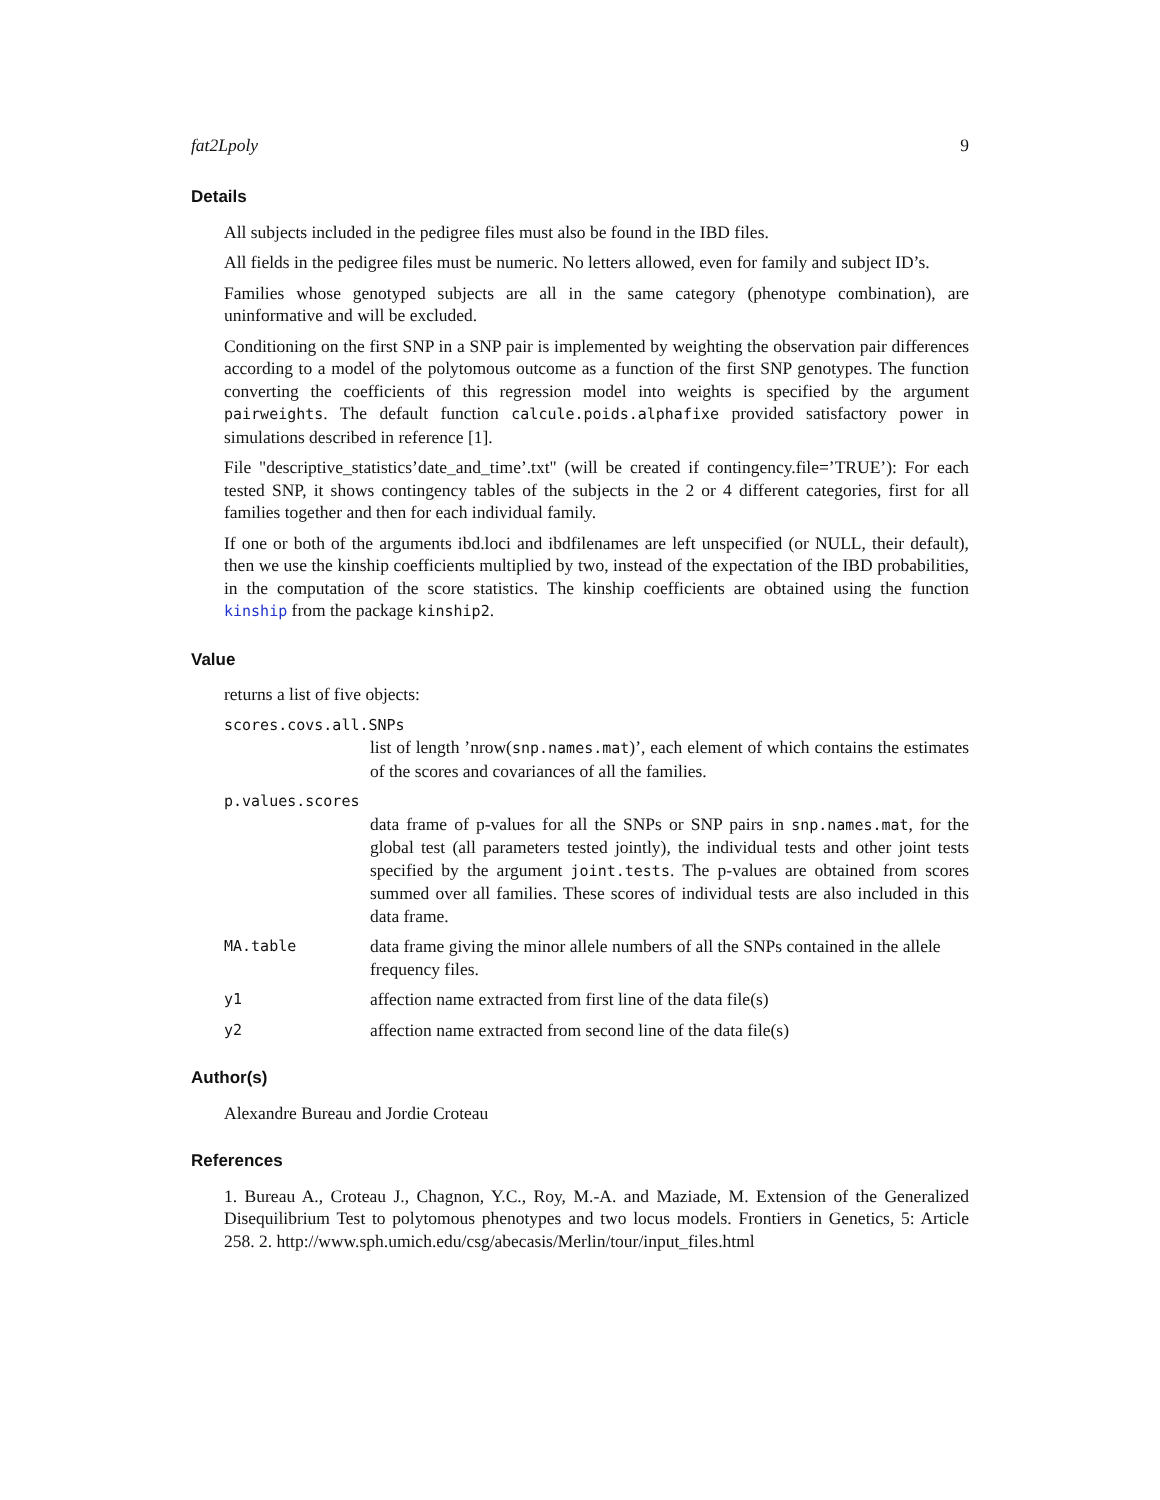fat2Lpoly 9
Details
All subjects included in the pedigree files must also be found in the IBD files.
All fields in the pedigree files must be numeric. No letters allowed, even for family and subject ID’s.
Families whose genotyped subjects are all in the same category (phenotype combination), are uninformative and will be excluded.
Conditioning on the first SNP in a SNP pair is implemented by weighting the observation pair differences according to a model of the polytomous outcome as a function of the first SNP genotypes. The function converting the coefficients of this regression model into weights is specified by the argument pairweights. The default function calcule.poids.alphafixe provided satisfactory power in simulations described in reference [1].
File "descriptive_statistics’date_and_time’.txt" (will be created if contingency.file=’TRUE’): For each tested SNP, it shows contingency tables of the subjects in the 2 or 4 different categories, first for all families together and then for each individual family.
If one or both of the arguments ibd.loci and ibdfilenames are left unspecified (or NULL, their default), then we use the kinship coefficients multiplied by two, instead of the expectation of the IBD probabilities, in the computation of the score statistics. The kinship coefficients are obtained using the function kinship from the package kinship2.
Value
returns a list of five objects:
scores.covs.all.SNPs
list of length ’nrow(snp.names.mat)’, each element of which contains the estimates of the scores and covariances of all the families.
p.values.scores
data frame of p-values for all the SNPs or SNP pairs in snp.names.mat, for the global test (all parameters tested jointly), the individual tests and other joint tests specified by the argument joint.tests. The p-values are obtained from scores summed over all families. These scores of individual tests are also included in this data frame.
MA.table data frame giving the minor allele numbers of all the SNPs contained in the allele frequency files.
y1 affection name extracted from first line of the data file(s)
y2 affection name extracted from second line of the data file(s)
Author(s)
Alexandre Bureau and Jordie Croteau
References
1. Bureau A., Croteau J., Chagnon, Y.C., Roy, M.-A. and Maziade, M. Extension of the Generalized Disequilibrium Test to polytomous phenotypes and two locus models. Frontiers in Genetics, 5: Article 258. 2. http://www.sph.umich.edu/csg/abecasis/Merlin/tour/input_files.html